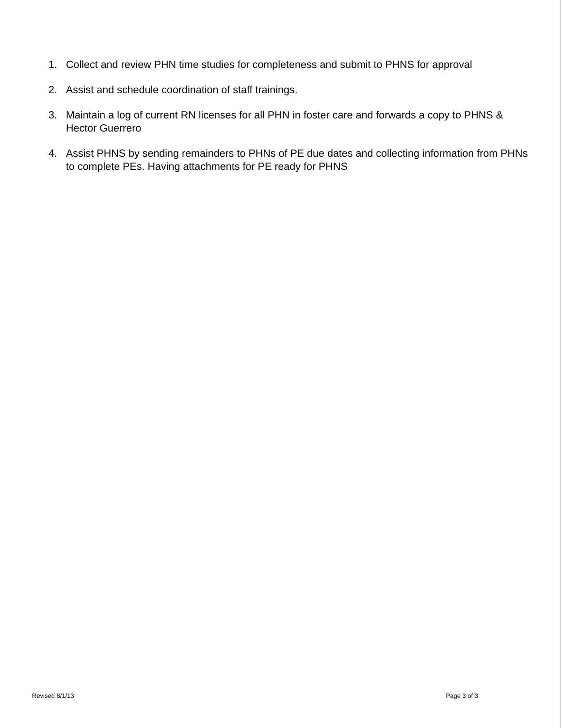1. Collect and review PHN time studies for completeness and submit to PHNS for approval
2. Assist and schedule coordination of staff trainings.
3. Maintain a log of current RN licenses for all PHN in foster care and forwards a copy to PHNS & Hector Guerrero
4. Assist PHNS by sending remainders to PHNs of PE due dates and collecting information from PHNs to complete PEs. Having attachments for PE ready for PHNS
Revised 8/1/13 Page 3 of 3